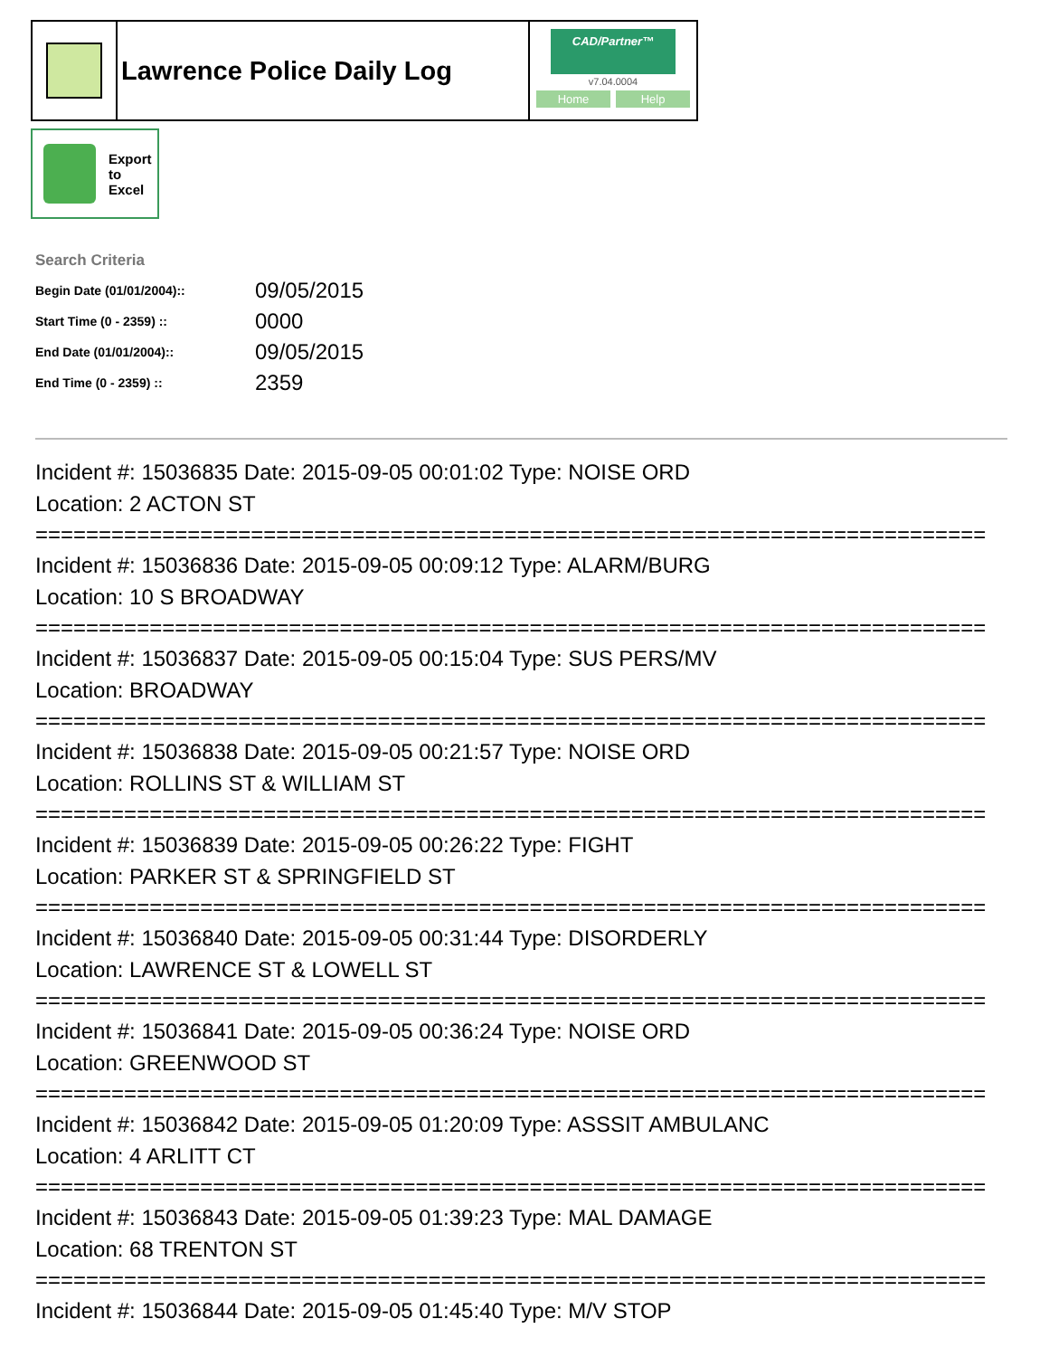Lawrence Police Daily Log
CAD/Partner™
v7.04.0004
Home Help
Export
to
Excel
Search Criteria
| Begin Date (01/01/2004):: | 09/05/2015 |
| Start Time (0 - 2359) :: | 0000 |
| End Date (01/01/2004):: | 09/05/2015 |
| End Time (0 - 2359) :: | 2359 |
Incident #: 15036835 Date: 2015-09-05 00:01:02 Type: NOISE ORD
Location: 2 ACTON ST
===========================================================================
Incident #: 15036836 Date: 2015-09-05 00:09:12 Type: ALARM/BURG
Location: 10 S BROADWAY
===========================================================================
Incident #: 15036837 Date: 2015-09-05 00:15:04 Type: SUS PERS/MV
Location: BROADWAY
===========================================================================
Incident #: 15036838 Date: 2015-09-05 00:21:57 Type: NOISE ORD
Location: ROLLINS ST & WILLIAM ST
===========================================================================
Incident #: 15036839 Date: 2015-09-05 00:26:22 Type: FIGHT
Location: PARKER ST & SPRINGFIELD ST
===========================================================================
Incident #: 15036840 Date: 2015-09-05 00:31:44 Type: DISORDERLY
Location: LAWRENCE ST & LOWELL ST
===========================================================================
Incident #: 15036841 Date: 2015-09-05 00:36:24 Type: NOISE ORD
Location: GREENWOOD ST
===========================================================================
Incident #: 15036842 Date: 2015-09-05 01:20:09 Type: ASSSIT AMBULANC
Location: 4 ARLITT CT
===========================================================================
Incident #: 15036843 Date: 2015-09-05 01:39:23 Type: MAL DAMAGE
Location: 68 TRENTON ST
===========================================================================
Incident #: 15036844 Date: 2015-09-05 01:45:40 Type: M/V STOP